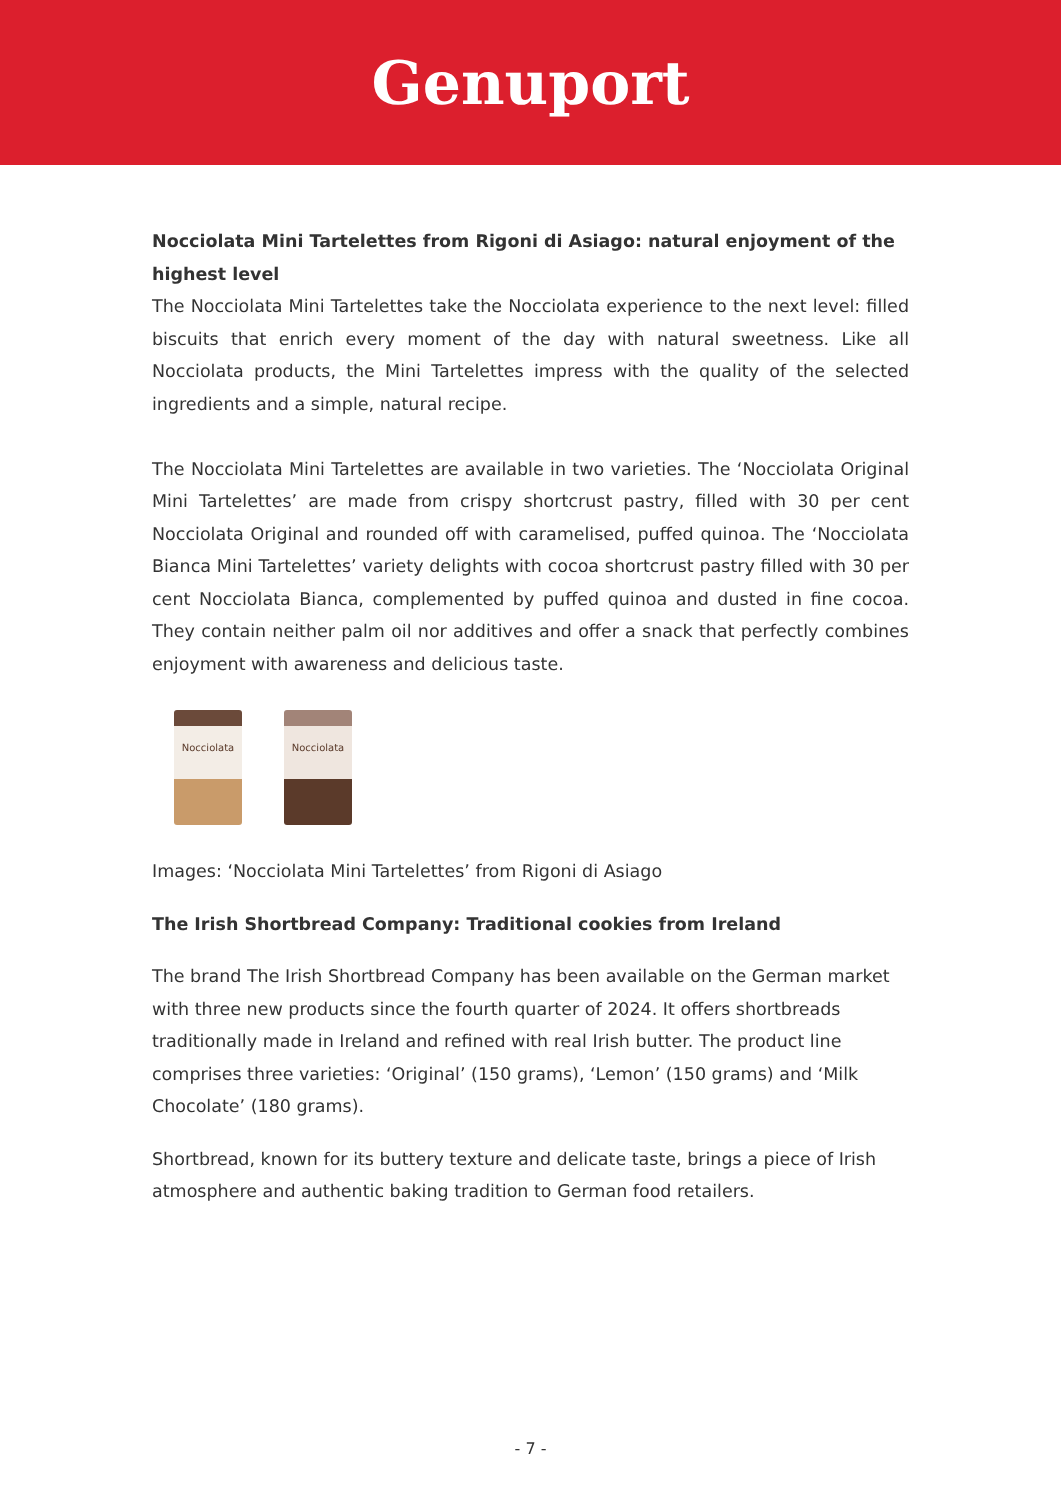Genuport
Nocciolata Mini Tartelettes from Rigoni di Asiago: natural enjoyment of the highest level
The Nocciolata Mini Tartelettes take the Nocciolata experience to the next level: filled biscuits that enrich every moment of the day with natural sweetness. Like all Nocciolata products, the Mini Tartelettes impress with the quality of the selected ingredients and a simple, natural recipe.
The Nocciolata Mini Tartelettes are available in two varieties. The ‘Nocciolata Original Mini Tartelettes’ are made from crispy shortcrust pastry, filled with 30 per cent Nocciolata Original and rounded off with caramelised, puffed quinoa. The ‘Nocciolata Bianca Mini Tartelettes’ variety delights with cocoa shortcrust pastry filled with 30 per cent Nocciolata Bianca, complemented by puffed quinoa and dusted in fine cocoa. They contain neither palm oil nor additives and offer a snack that perfectly combines enjoyment with awareness and delicious taste.
Nocciolata Nocciolata
Images: ‘Nocciolata Mini Tartelettes’ from Rigoni di Asiago
The Irish Shortbread Company: Traditional cookies from Ireland
The brand The Irish Shortbread Company has been available on the German market with three new products since the fourth quarter of 2024. It offers shortbreads traditionally made in Ireland and refined with real Irish butter. The product line comprises three varieties: ‘Original’ (150 grams), ‘Lemon’ (150 grams) and ‘Milk Chocolate’ (180 grams).
Shortbread, known for its buttery texture and delicate taste, brings a piece of Irish atmosphere and authentic baking tradition to German food retailers.
- 7 -